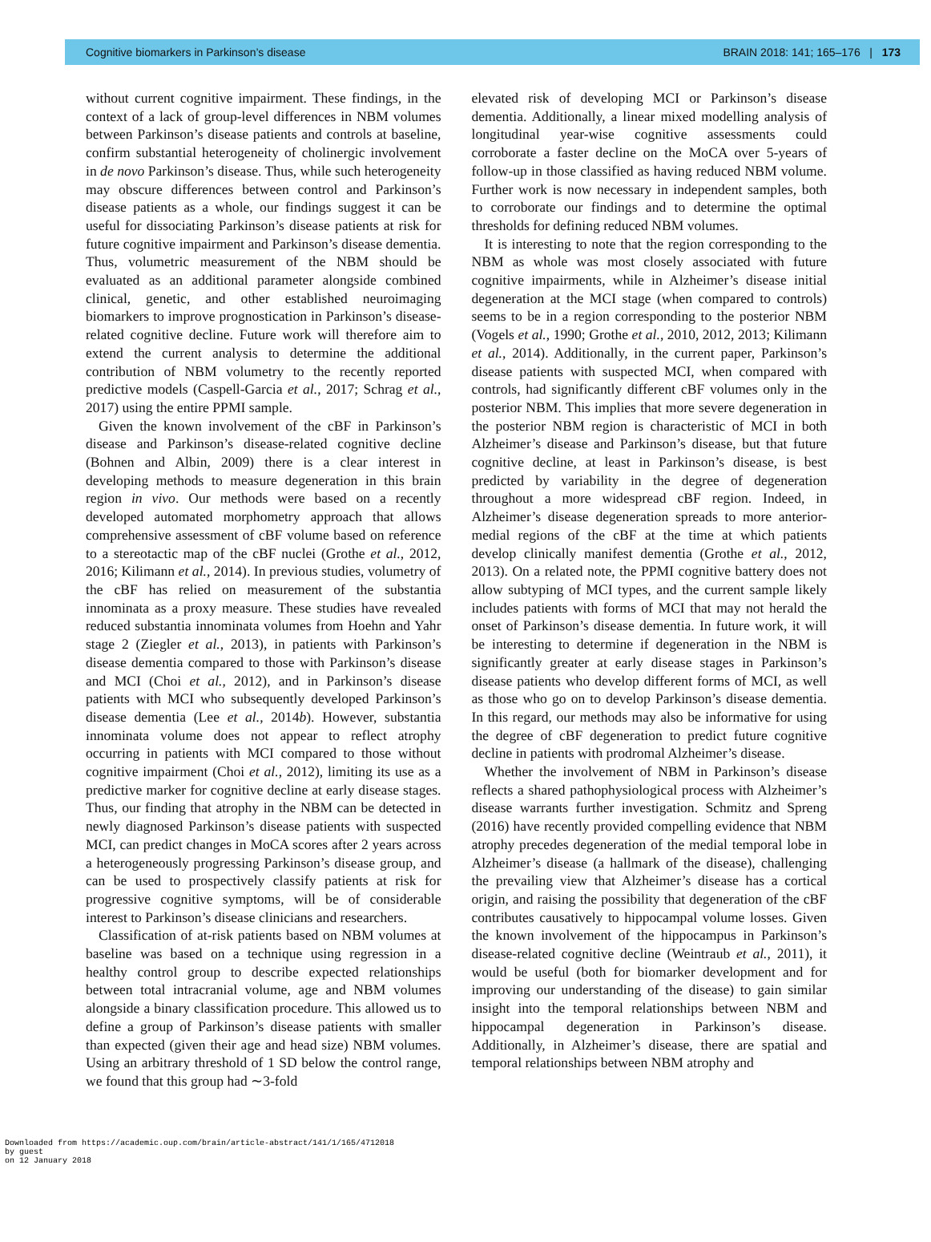Cognitive biomarkers in Parkinson’s disease BRAIN 2018: 141; 165–176 | 173
without current cognitive impairment. These findings, in the context of a lack of group-level differences in NBM volumes between Parkinson’s disease patients and controls at baseline, confirm substantial heterogeneity of cholinergic involvement in de novo Parkinson’s disease. Thus, while such heterogeneity may obscure differences between control and Parkinson’s disease patients as a whole, our findings suggest it can be useful for dissociating Parkinson’s disease patients at risk for future cognitive impairment and Parkinson’s disease dementia. Thus, volumetric measurement of the NBM should be evaluated as an additional parameter alongside combined clinical, genetic, and other established neuroimaging biomarkers to improve prognostication in Parkinson’s disease-related cognitive decline. Future work will therefore aim to extend the current analysis to determine the additional contribution of NBM volumetry to the recently reported predictive models (Caspell-Garcia et al., 2017; Schrag et al., 2017) using the entire PPMI sample.
Given the known involvement of the cBF in Parkinson’s disease and Parkinson’s disease-related cognitive decline (Bohnen and Albin, 2009) there is a clear interest in developing methods to measure degeneration in this brain region in vivo. Our methods were based on a recently developed automated morphometry approach that allows comprehensive assessment of cBF volume based on reference to a stereotactic map of the cBF nuclei (Grothe et al., 2012, 2016; Kilimann et al., 2014). In previous studies, volumetry of the cBF has relied on measurement of the substantia innominata as a proxy measure. These studies have revealed reduced substantia innominata volumes from Hoehn and Yahr stage 2 (Ziegler et al., 2013), in patients with Parkinson’s disease dementia compared to those with Parkinson’s disease and MCI (Choi et al., 2012), and in Parkinson’s disease patients with MCI who subsequently developed Parkinson’s disease dementia (Lee et al., 2014b). However, substantia innominata volume does not appear to reflect atrophy occurring in patients with MCI compared to those without cognitive impairment (Choi et al., 2012), limiting its use as a predictive marker for cognitive decline at early disease stages. Thus, our finding that atrophy in the NBM can be detected in newly diagnosed Parkinson’s disease patients with suspected MCI, can predict changes in MoCA scores after 2 years across a heterogeneously progressing Parkinson’s disease group, and can be used to prospectively classify patients at risk for progressive cognitive symptoms, will be of considerable interest to Parkinson’s disease clinicians and researchers.
Classification of at-risk patients based on NBM volumes at baseline was based on a technique using regression in a healthy control group to describe expected relationships between total intracranial volume, age and NBM volumes alongside a binary classification procedure. This allowed us to define a group of Parkinson’s disease patients with smaller than expected (given their age and head size) NBM volumes. Using an arbitrary threshold of 1 SD below the control range, we found that this group had ∼3-fold
elevated risk of developing MCI or Parkinson’s disease dementia. Additionally, a linear mixed modelling analysis of longitudinal year-wise cognitive assessments could corroborate a faster decline on the MoCA over 5-years of follow-up in those classified as having reduced NBM volume. Further work is now necessary in independent samples, both to corroborate our findings and to determine the optimal thresholds for defining reduced NBM volumes.
It is interesting to note that the region corresponding to the NBM as whole was most closely associated with future cognitive impairments, while in Alzheimer’s disease initial degeneration at the MCI stage (when compared to controls) seems to be in a region corresponding to the posterior NBM (Vogels et al., 1990; Grothe et al., 2010, 2012, 2013; Kilimann et al., 2014). Additionally, in the current paper, Parkinson’s disease patients with suspected MCI, when compared with controls, had significantly different cBF volumes only in the posterior NBM. This implies that more severe degeneration in the posterior NBM region is characteristic of MCI in both Alzheimer’s disease and Parkinson’s disease, but that future cognitive decline, at least in Parkinson’s disease, is best predicted by variability in the degree of degeneration throughout a more widespread cBF region. Indeed, in Alzheimer’s disease degeneration spreads to more anterior-medial regions of the cBF at the time at which patients develop clinically manifest dementia (Grothe et al., 2012, 2013). On a related note, the PPMI cognitive battery does not allow subtyping of MCI types, and the current sample likely includes patients with forms of MCI that may not herald the onset of Parkinson’s disease dementia. In future work, it will be interesting to determine if degeneration in the NBM is significantly greater at early disease stages in Parkinson’s disease patients who develop different forms of MCI, as well as those who go on to develop Parkinson’s disease dementia. In this regard, our methods may also be informative for using the degree of cBF degeneration to predict future cognitive decline in patients with prodromal Alzheimer’s disease.
Whether the involvement of NBM in Parkinson’s disease reflects a shared pathophysiological process with Alzheimer’s disease warrants further investigation. Schmitz and Spreng (2016) have recently provided compelling evidence that NBM atrophy precedes degeneration of the medial temporal lobe in Alzheimer’s disease (a hallmark of the disease), challenging the prevailing view that Alzheimer’s disease has a cortical origin, and raising the possibility that degeneration of the cBF contributes causatively to hippocampal volume losses. Given the known involvement of the hippocampus in Parkinson’s disease-related cognitive decline (Weintraub et al., 2011), it would be useful (both for biomarker development and for improving our understanding of the disease) to gain similar insight into the temporal relationships between NBM and hippocampal degeneration in Parkinson’s disease. Additionally, in Alzheimer’s disease, there are spatial and temporal relationships between NBM atrophy and
Downloaded from https://academic.oup.com/brain/article-abstract/141/1/165/4712018
by guest
on 12 January 2018